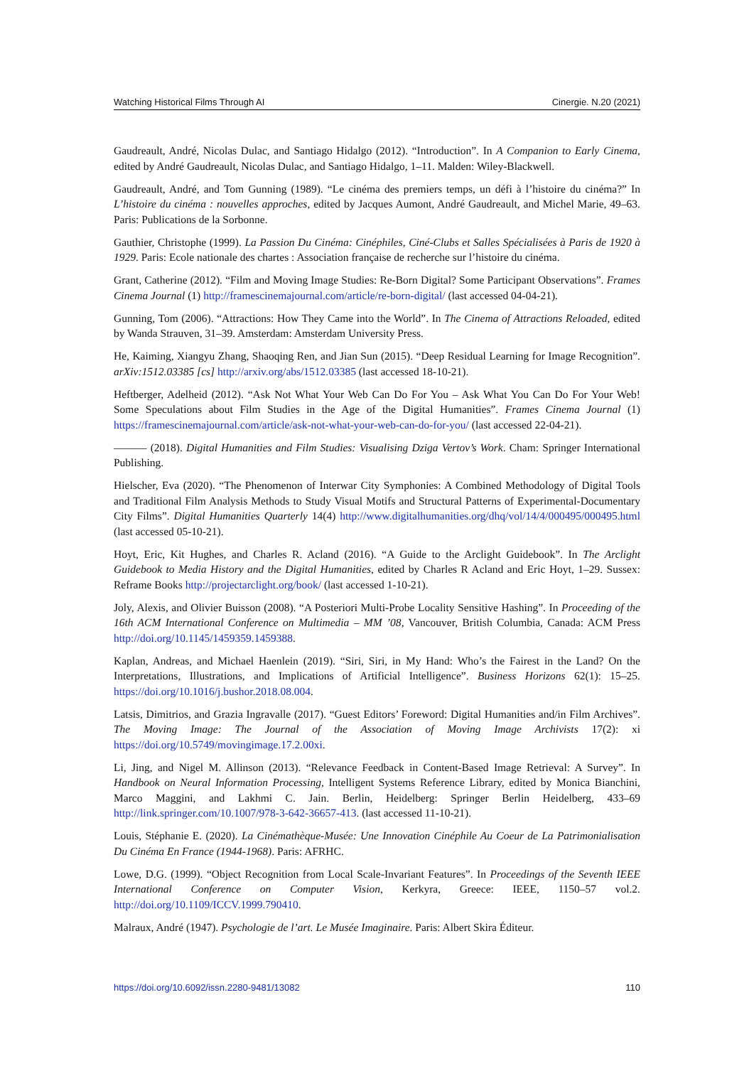Watching Historical Films Through AI Cinergie. N.20 (2021)
Gaudreault, André, Nicolas Dulac, and Santiago Hidalgo (2012). “Introduction”. In A Companion to Early Cinema, edited by André Gaudreault, Nicolas Dulac, and Santiago Hidalgo, 1–11. Malden: Wiley-Blackwell.
Gaudreault, André, and Tom Gunning (1989). “Le cinéma des premiers temps, un défi à l’histoire du cinéma?” In L’histoire du cinéma : nouvelles approches, edited by Jacques Aumont, André Gaudreault, and Michel Marie, 49–63. Paris: Publications de la Sorbonne.
Gauthier, Christophe (1999). La Passion Du Cinéma: Cinéphiles, Ciné-Clubs et Salles Spécialisées à Paris de 1920 à 1929. Paris: Ecole nationale des chartes : Association française de recherche sur l’histoire du cinéma.
Grant, Catherine (2012). “Film and Moving Image Studies: Re-Born Digital? Some Participant Observations”. Frames Cinema Journal (1) http://framescinemajournal.com/article/re-born-digital/ (last accessed 04-04-21).
Gunning, Tom (2006). “Attractions: How They Came into the World”. In The Cinema of Attractions Reloaded, edited by Wanda Strauven, 31–39. Amsterdam: Amsterdam University Press.
He, Kaiming, Xiangyu Zhang, Shaoqing Ren, and Jian Sun (2015). “Deep Residual Learning for Image Recognition”. arXiv:1512.03385 [cs] http://arxiv.org/abs/1512.03385 (last accessed 18-10-21).
Heftberger, Adelheid (2012). “Ask Not What Your Web Can Do For You – Ask What You Can Do For Your Web! Some Speculations about Film Studies in the Age of the Digital Humanities”. Frames Cinema Journal (1) https://framescinemajournal.com/article/ask-not-what-your-web-can-do-for-you/ (last accessed 22-04-21).
——— (2018). Digital Humanities and Film Studies: Visualising Dziga Vertov’s Work. Cham: Springer International Publishing.
Hielscher, Eva (2020). “The Phenomenon of Interwar City Symphonies: A Combined Methodology of Digital Tools and Traditional Film Analysis Methods to Study Visual Motifs and Structural Patterns of Experimental-Documentary City Films”. Digital Humanities Quarterly 14(4) http://www.digitalhumanities.org/dhq/vol/14/4/000495/000495.html (last accessed 05-10-21).
Hoyt, Eric, Kit Hughes, and Charles R. Acland (2016). “A Guide to the Arclight Guidebook”. In The Arclight Guidebook to Media History and the Digital Humanities, edited by Charles R Acland and Eric Hoyt, 1–29. Sussex: Reframe Books http://projectarclight.org/book/ (last accessed 1-10-21).
Joly, Alexis, and Olivier Buisson (2008). “A Posteriori Multi-Probe Locality Sensitive Hashing”. In Proceeding of the 16th ACM International Conference on Multimedia – MM ’08, Vancouver, British Columbia, Canada: ACM Press http://doi.org/10.1145/1459359.1459388.
Kaplan, Andreas, and Michael Haenlein (2019). “Siri, Siri, in My Hand: Who’s the Fairest in the Land? On the Interpretations, Illustrations, and Implications of Artificial Intelligence”. Business Horizons 62(1): 15–25. https://doi.org/10.1016/j.bushor.2018.08.004.
Latsis, Dimitrios, and Grazia Ingravalle (2017). “Guest Editors’ Foreword: Digital Humanities and/in Film Archives”. The Moving Image: The Journal of the Association of Moving Image Archivists 17(2): xi https://doi.org/10.5749/movingimage.17.2.00xi.
Li, Jing, and Nigel M. Allinson (2013). “Relevance Feedback in Content-Based Image Retrieval: A Survey”. In Handbook on Neural Information Processing, Intelligent Systems Reference Library, edited by Monica Bianchini, Marco Maggini, and Lakhmi C. Jain. Berlin, Heidelberg: Springer Berlin Heidelberg, 433–69 http://link.springer.com/10.1007/978-3-642-36657-413. (last accessed 11-10-21).
Louis, Stéphanie E. (2020). La Cinémathèque-Musée: Une Innovation Cinéphile Au Coeur de La Patrimonialisation Du Cinéma En France (1944-1968). Paris: AFRHC.
Lowe, D.G. (1999). “Object Recognition from Local Scale-Invariant Features”. In Proceedings of the Seventh IEEE International Conference on Computer Vision, Kerkyra, Greece: IEEE, 1150–57 vol.2. http://doi.org/10.1109/ICCV.1999.790410.
Malraux, André (1947). Psychologie de l’art. Le Musée Imaginaire. Paris: Albert Skira Éditeur.
https://doi.org/10.6092/issn.2280-9481/13082 110